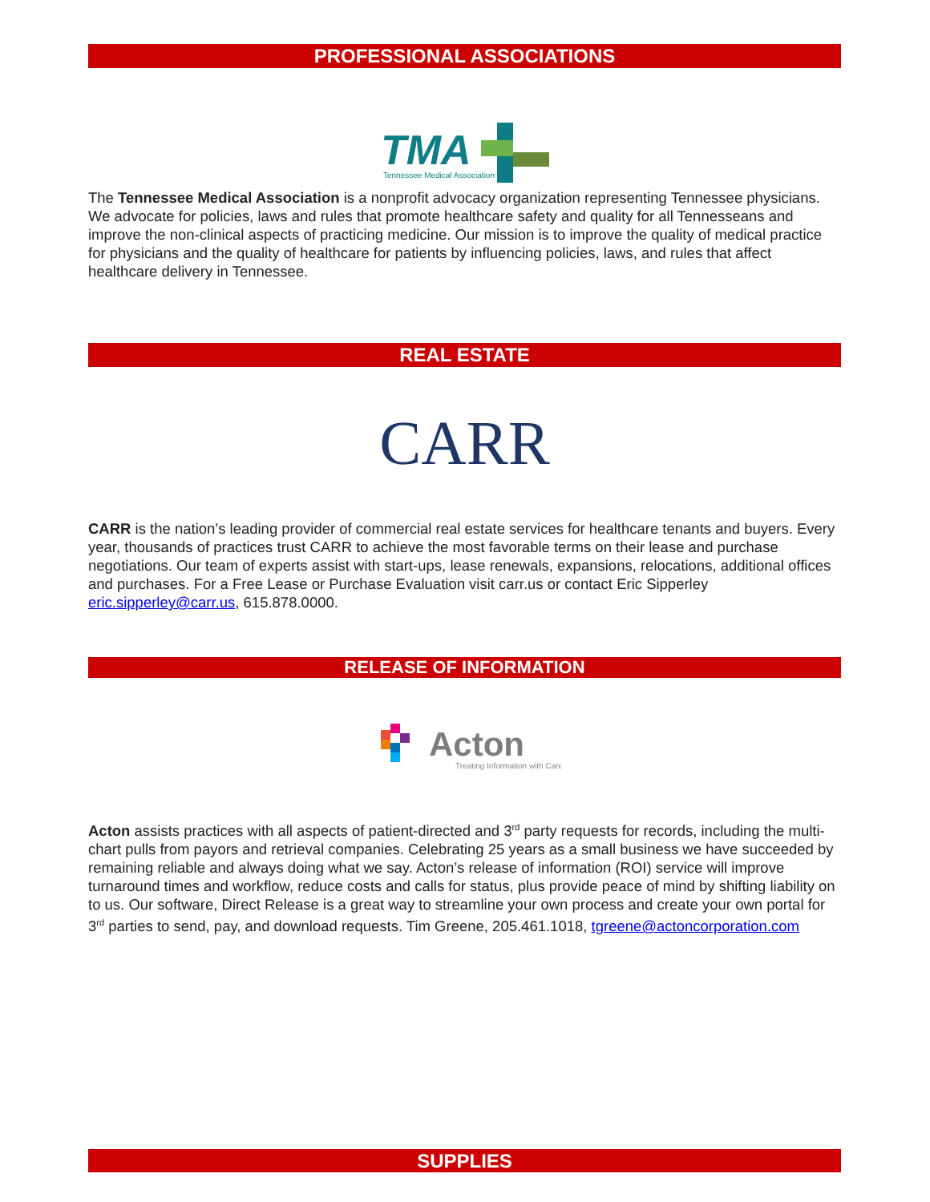PROFESSIONAL ASSOCIATIONS
TMA
Tennessee Medical Association
The Tennessee Medical Association is a nonprofit advocacy organization representing Tennessee physicians. We advocate for policies, laws and rules that promote healthcare safety and quality for all Tennesseans and improve the non-clinical aspects of practicing medicine. Our mission is to improve the quality of medical practice for physicians and the quality of healthcare for patients by influencing policies, laws, and rules that affect healthcare delivery in Tennessee.
REAL ESTATE
CARR
CARR is the nation’s leading provider of commercial real estate services for healthcare tenants and buyers. Every year, thousands of practices trust CARR to achieve the most favorable terms on their lease and purchase negotiations. Our team of experts assist with start-ups, lease renewals, expansions, relocations, additional offices and purchases. For a Free Lease or Purchase Evaluation visit carr.us or contact Eric Sipperley eric.sipperley@carr.us, 615.878.0000.
RELEASE OF INFORMATION
Acton
Treating Information with Care
Acton assists practices with all aspects of patient-directed and 3<sup>rd</sup> party requests for records, including the multi-chart pulls from payors and retrieval companies. Celebrating 25 years as a small business we have succeeded by remaining reliable and always doing what we say. Acton’s release of information (ROI) service will improve turnaround times and workflow, reduce costs and calls for status, plus provide peace of mind by shifting liability on to us. Our software, Direct Release is a great way to streamline your own process and create your own portal for 3<sup>rd</sup> parties to send, pay, and download requests. Tim Greene, 205.461.1018, tgreene@actoncorporation.com
SUPPLIES